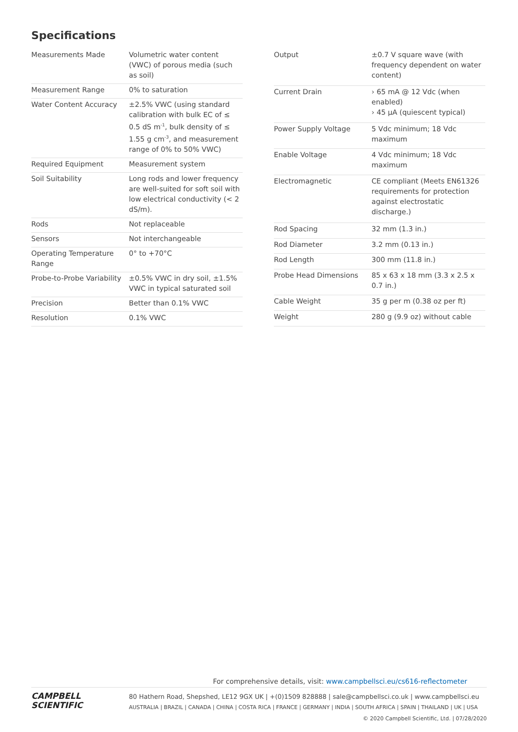Specifications
| Measurements Made | Volumetric water content (VWC) of porous media (such as soil) |
| Measurement Range | 0% to saturation |
| Water Content Accuracy | ±2.5% VWC (using standard calibration with bulk EC of ≤ 0.5 dS m<sup>-1</sup>, bulk density of ≤ 1.55 g cm<sup>-3</sup>, and measurement range of 0% to 50% VWC) |
| Required Equipment | Measurement system |
| Soil Suitability | Long rods and lower frequency are well-suited for soft soil with low electrical conductivity (< 2 dS/m). |
| Rods | Not replaceable |
| Sensors | Not interchangeable |
| Operating Temperature Range | 0° to +70°C |
| Probe-to-Probe Variability | ±0.5% VWC in dry soil, ±1.5% VWC in typical saturated soil |
| Precision | Better than 0.1% VWC |
| Resolution | 0.1% VWC |
| Output | ±0.7 V square wave (with frequency dependent on water content) |
| Current Drain | › 65 mA @ 12 Vdc (when enabled) › 45 µA (quiescent typical) |
| Power Supply Voltage | 5 Vdc minimum; 18 Vdc maximum |
| Enable Voltage | 4 Vdc minimum; 18 Vdc maximum |
| Electromagnetic | CE compliant (Meets EN61326 requirements for protection against electrostatic discharge.) |
| Rod Spacing | 32 mm (1.3 in.) |
| Rod Diameter | 3.2 mm (0.13 in.) |
| Rod Length | 300 mm (11.8 in.) |
| Probe Head Dimensions | 85 x 63 x 18 mm (3.3 x 2.5 x 0.7 in.) |
| Cable Weight | 35 g per m (0.38 oz per ft) |
| Weight | 280 g (9.9 oz) without cable |
For comprehensive details, visit: www.campbellsci.eu/cs616-reflectometer
CAMPBELL
SCIENTIFIC
80 Hathern Road, Shepshed, LE12 9GX UK | +(0)1509 828888 | sale@campbellsci.co.uk | www.campbellsci.eu
AUSTRALIA | BRAZIL | CANADA | CHINA | COSTA RICA | FRANCE | GERMANY | INDIA | SOUTH AFRICA | SPAIN | THAILAND | UK | USA
© 2020 Campbell Scientific, Ltd. | 07/28/2020